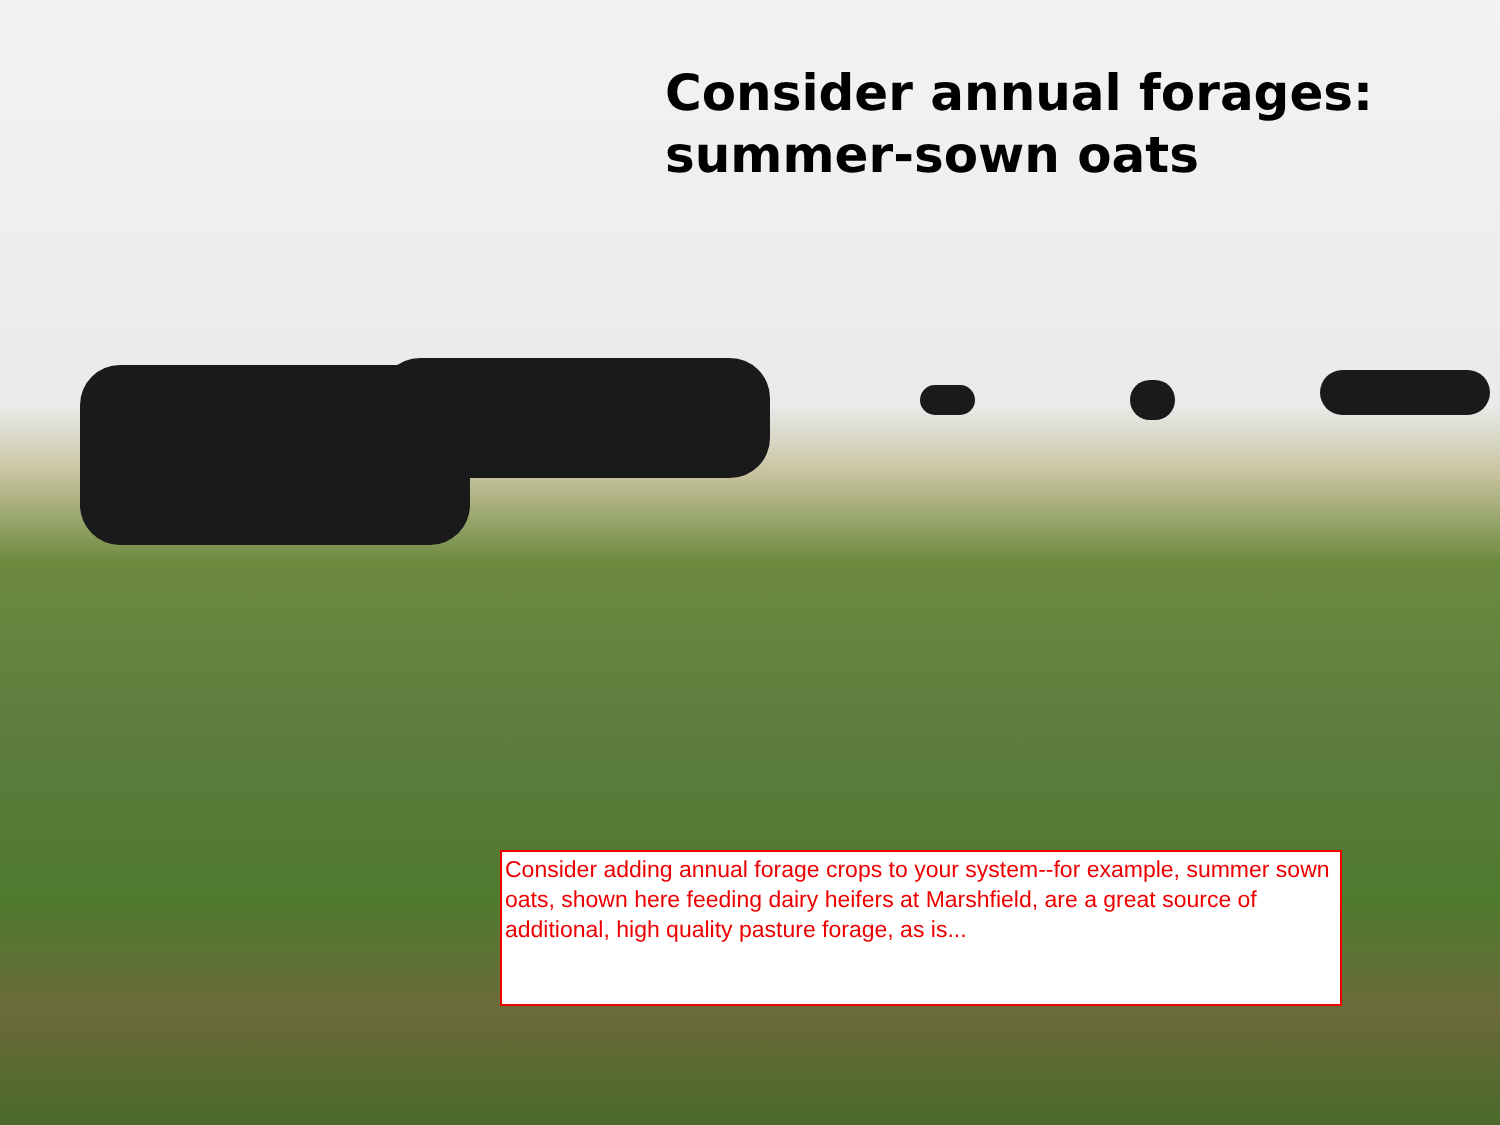Consider annual forages:
summer-sown oats
Consider adding annual forage crops to your system--for example, summer sown oats, shown here feeding dairy heifers at Marshfield, are a great source of additional, high quality pasture forage, as is...